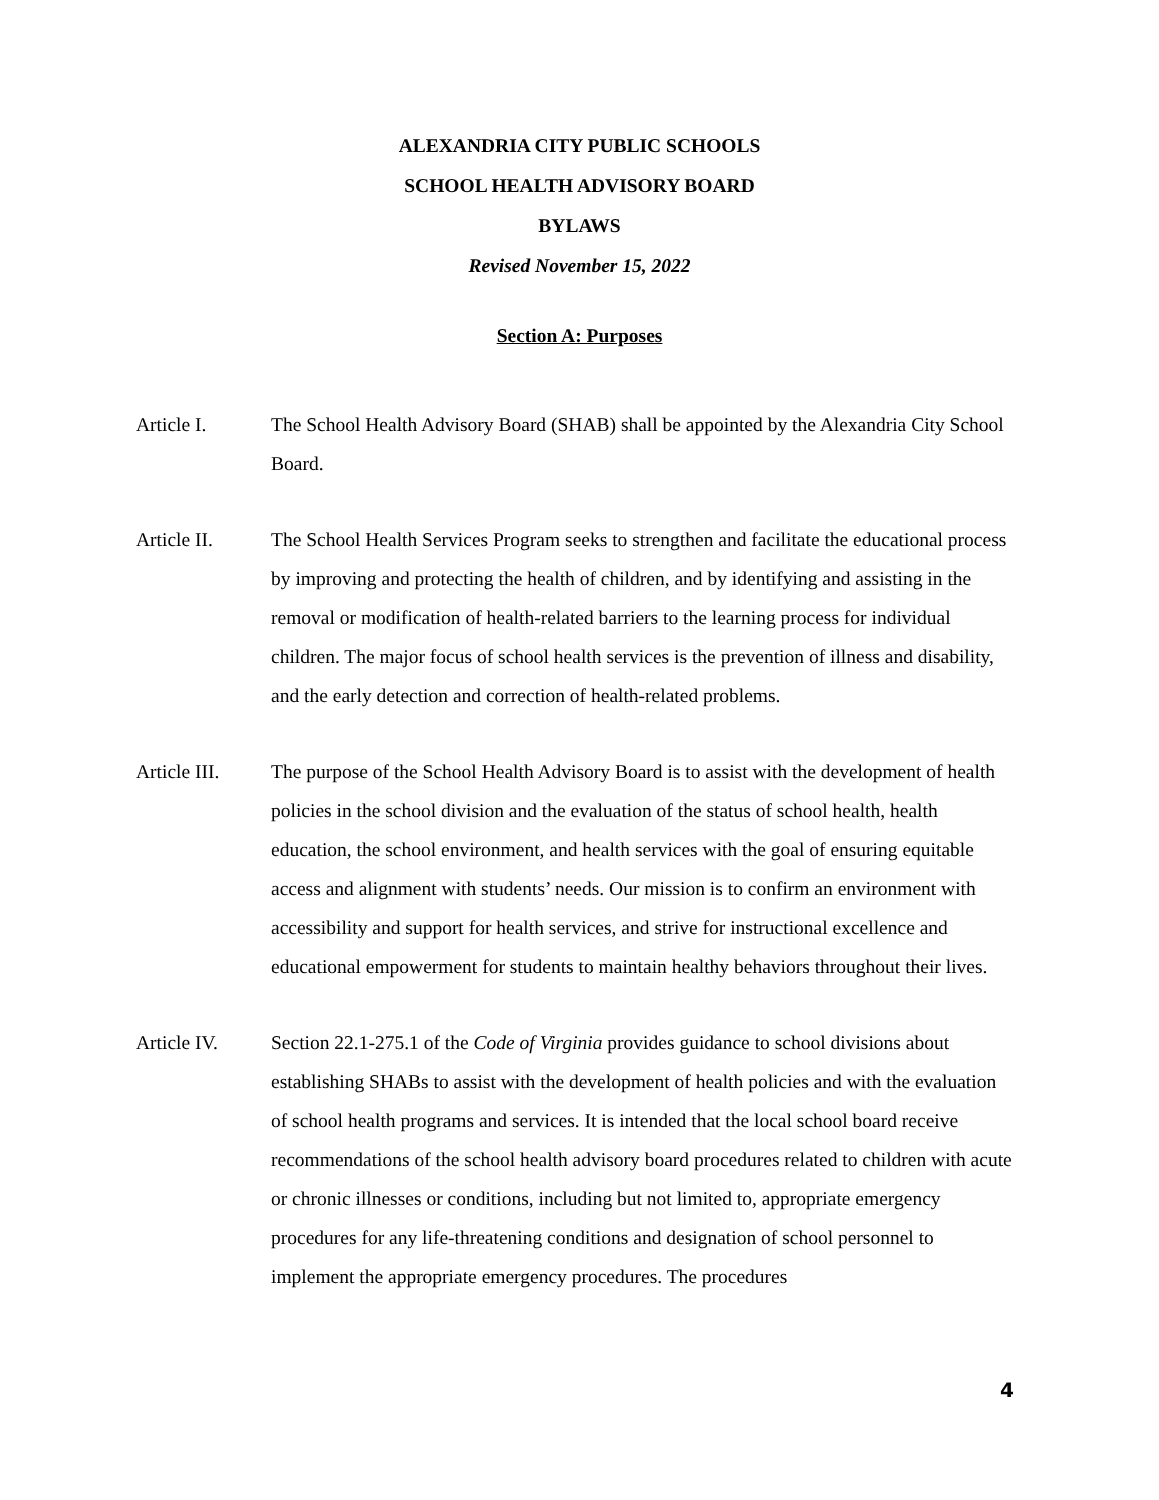ALEXANDRIA CITY PUBLIC SCHOOLS
SCHOOL HEALTH ADVISORY BOARD
BYLAWS
Revised November 15, 2022
Section A: Purposes
Article I. The School Health Advisory Board (SHAB) shall be appointed by the Alexandria City School Board.
Article II. The School Health Services Program seeks to strengthen and facilitate the educational process by improving and protecting the health of children, and by identifying and assisting in the removal or modification of health-related barriers to the learning process for individual children. The major focus of school health services is the prevention of illness and disability, and the early detection and correction of health-related problems.
Article III.
The purpose of the School Health Advisory Board is to assist with the development of health policies in the school division and the evaluation of the status of school health, health education, the school environment, and health services with the goal of ensuring equitable access and alignment with students’ needs. Our mission is to confirm an environment with accessibility and support for health services, and strive for instructional excellence and educational empowerment for students to maintain healthy behaviors throughout their lives.
Article IV. Section 22.1-275.1 of the Code of Virginia provides guidance to school divisions about establishing SHABs to assist with the development of health policies and with the evaluation of school health programs and services. It is intended that the local school board receive recommendations of the school health advisory board procedures related to children with acute or chronic illnesses or conditions, including but not limited to, appropriate emergency procedures for any life-threatening conditions and designation of school personnel to implement the appropriate emergency procedures. The procedures
4